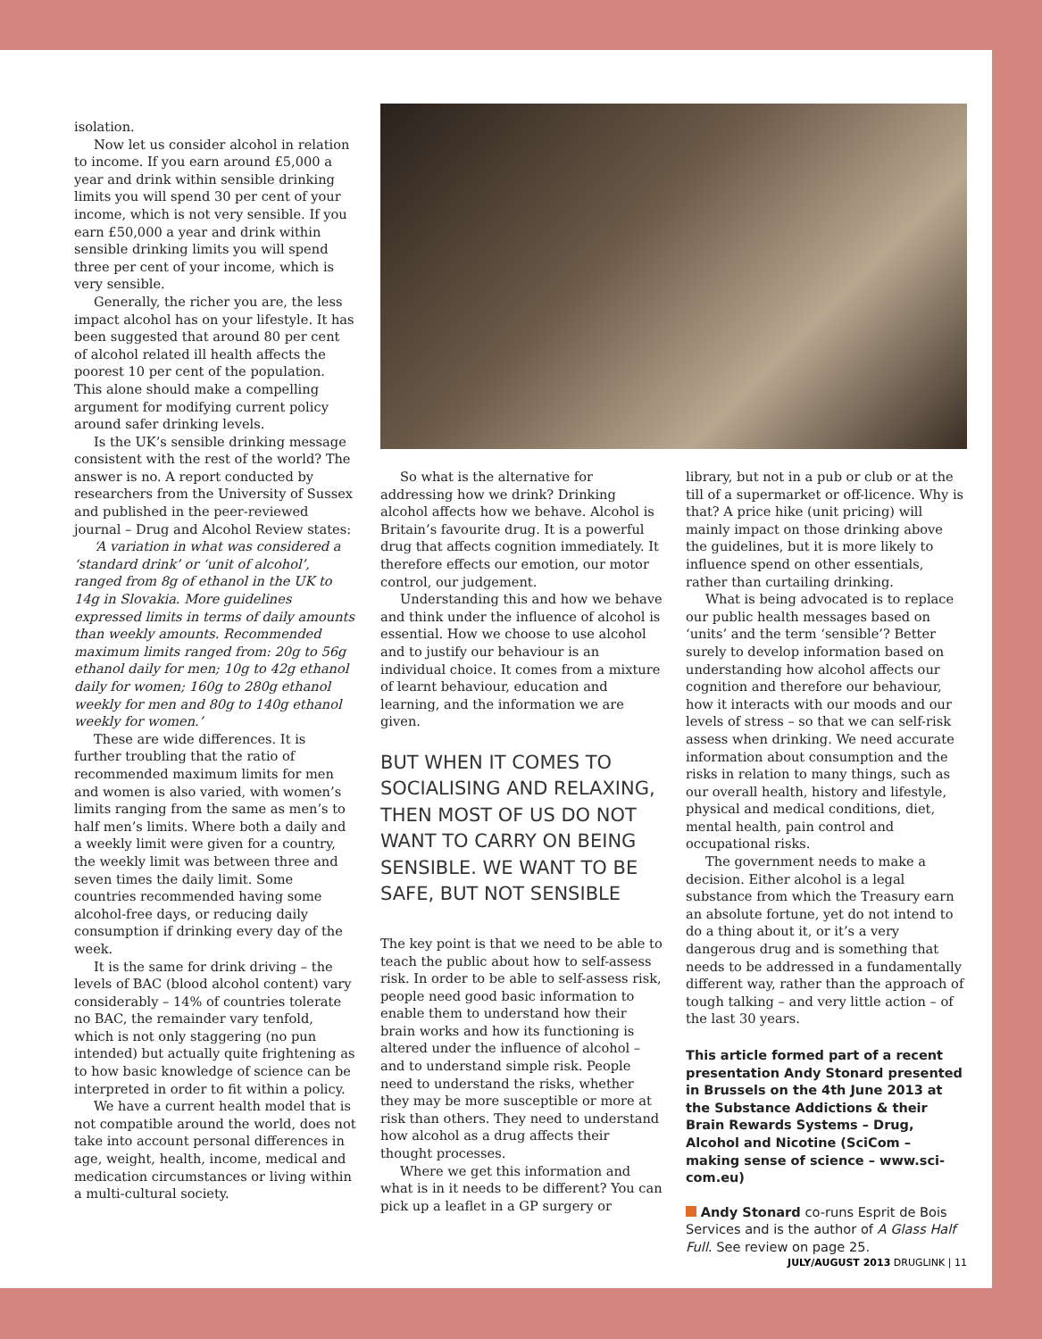isolation.
Now let us consider alcohol in relation to income. If you earn around £5,000 a year and drink within sensible drinking limits you will spend 30 per cent of your income, which is not very sensible. If you earn £50,000 a year and drink within sensible drinking limits you will spend three per cent of your income, which is very sensible.
Generally, the richer you are, the less impact alcohol has on your lifestyle. It has been suggested that around 80 per cent of alcohol related ill health affects the poorest 10 per cent of the population. This alone should make a compelling argument for modifying current policy around safer drinking levels.
Is the UK’s sensible drinking message consistent with the rest of the world? The answer is no. A report conducted by researchers from the University of Sussex and published in the peer-reviewed journal – Drug and Alcohol Review states:
‘A variation in what was considered a ‘standard drink’ or ‘unit of alcohol’, ranged from 8g of ethanol in the UK to 14g in Slovakia. More guidelines expressed limits in terms of daily amounts than weekly amounts. Recommended maximum limits ranged from: 20g to 56g ethanol daily for men; 10g to 42g ethanol daily for women; 160g to 280g ethanol weekly for men and 80g to 140g ethanol weekly for women.’
These are wide differences. It is further troubling that the ratio of recommended maximum limits for men and women is also varied, with women’s limits ranging from the same as men’s to half men’s limits. Where both a daily and a weekly limit were given for a country, the weekly limit was between three and seven times the daily limit. Some countries recommended having some alcohol-free days, or reducing daily consumption if drinking every day of the week.
It is the same for drink driving – the levels of BAC (blood alcohol content) vary considerably – 14% of countries tolerate no BAC, the remainder vary tenfold, which is not only staggering (no pun intended) but actually quite frightening as to how basic knowledge of science can be interpreted in order to fit within a policy.
We have a current health model that is not compatible around the world, does not take into account personal differences in age, weight, health, income, medical and medication circumstances or living within a multi-cultural society.
So what is the alternative for addressing how we drink? Drinking alcohol affects how we behave. Alcohol is Britain’s favourite drug. It is a powerful drug that affects cognition immediately. It therefore effects our emotion, our motor control, our judgement.
Understanding this and how we behave and think under the influence of alcohol is essential. How we choose to use alcohol and to justify our behaviour is an individual choice. It comes from a mixture of learnt behaviour, education and learning, and the information we are given.
BUT WHEN IT COMES TO SOCIALISING AND RELAXING, THEN MOST OF US DO NOT WANT TO CARRY ON BEING SENSIBLE. WE WANT TO BE SAFE, BUT NOT SENSIBLE
The key point is that we need to be able to teach the public about how to self-assess risk. In order to be able to self-assess risk, people need good basic information to enable them to understand how their brain works and how its functioning is altered under the influence of alcohol – and to understand simple risk. People need to understand the risks, whether they may be more susceptible or more at risk than others. They need to understand how alcohol as a drug affects their thought processes.
Where we get this information and what is in it needs to be different? You can pick up a leaflet in a GP surgery or
library, but not in a pub or club or at the till of a supermarket or off-licence. Why is that? A price hike (unit pricing) will mainly impact on those drinking above the guidelines, but it is more likely to influence spend on other essentials, rather than curtailing drinking.
What is being advocated is to replace our public health messages based on ‘units’ and the term ‘sensible’? Better surely to develop information based on understanding how alcohol affects our cognition and therefore our behaviour, how it interacts with our moods and our levels of stress – so that we can self-risk assess when drinking. We need accurate information about consumption and the risks in relation to many things, such as our overall health, history and lifestyle, physical and medical conditions, diet, mental health, pain control and occupational risks.
The government needs to make a decision. Either alcohol is a legal substance from which the Treasury earn an absolute fortune, yet do not intend to do a thing about it, or it’s a very dangerous drug and is something that needs to be addressed in a fundamentally different way, rather than the approach of tough talking – and very little action – of the last 30 years.
This article formed part of a recent presentation Andy Stonard presented in Brussels on the 4th June 2013 at the Substance Addictions & their Brain Rewards Systems – Drug, Alcohol and Nicotine (SciCom – making sense of science – www.sci-com.eu)
Andy Stonard co-runs Esprit de Bois Services and is the author of A Glass Half Full. See review on page 25.
JULY/AUGUST 2013 DRUGLINK | 11